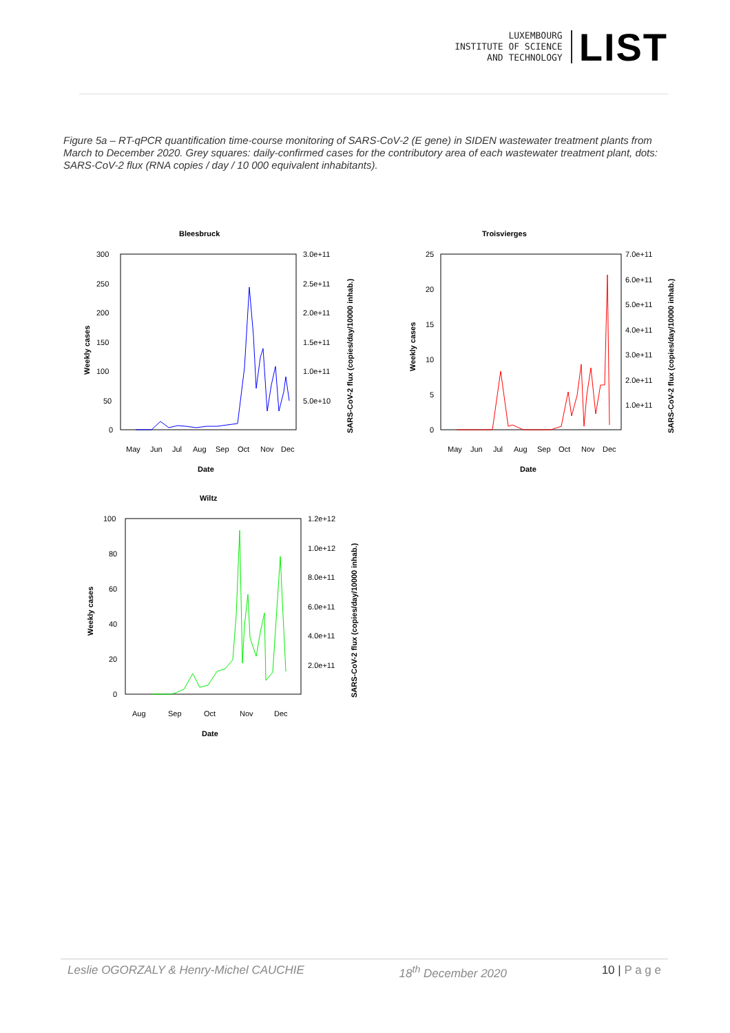LUXEMBOURG
INSTITUTE OF SCIENCE
AND TECHNOLOGY
LIST
Figure 5a – RT-qPCR quantification time-course monitoring of SARS-CoV-2 (E gene) in SIDEN wastewater treatment plants from March to December 2020. Grey squares: daily-confirmed cases for the contributory area of each wastewater treatment plant, dots: SARS-CoV-2 flux (RNA copies / day / 10 000 equivalent inhabitants).
Bleesbruck
300
250
200
150
100
50
0
3.0e+11
2.5e+11
2.0e+11
1.5e+11
1.0e+11
5.0e+10
May
Jun
Jul
Aug
Sep
Oct
Nov
Dec
Date
Weekly cases
SARS-CoV-2 flux (copies/day/10000 inhab.)
Troisvierges
25
20
15
10
5
0
7.0e+11
6.0e+11
5.0e+11
4.0e+11
3.0e+11
2.0e+11
1.0e+11
May
Jun
Jul
Aug
Sep
Oct
Nov
Dec
Date
Weekly cases
SARS-CoV-2 flux (copies/day/10000 inhab.)
Wiltz
100
80
60
40
20
0
1.2e+12
1.0e+12
8.0e+11
6.0e+11
4.0e+11
2.0e+11
Aug
Sep
Oct
Nov
Dec
Date
Weekly cases
SARS-CoV-2 flux (copies/day/10000 inhab.)
Leslie OGORZALY & Henry-Michel CAUCHIE 18<sup>th</sup> December 2020 10 | P a g e